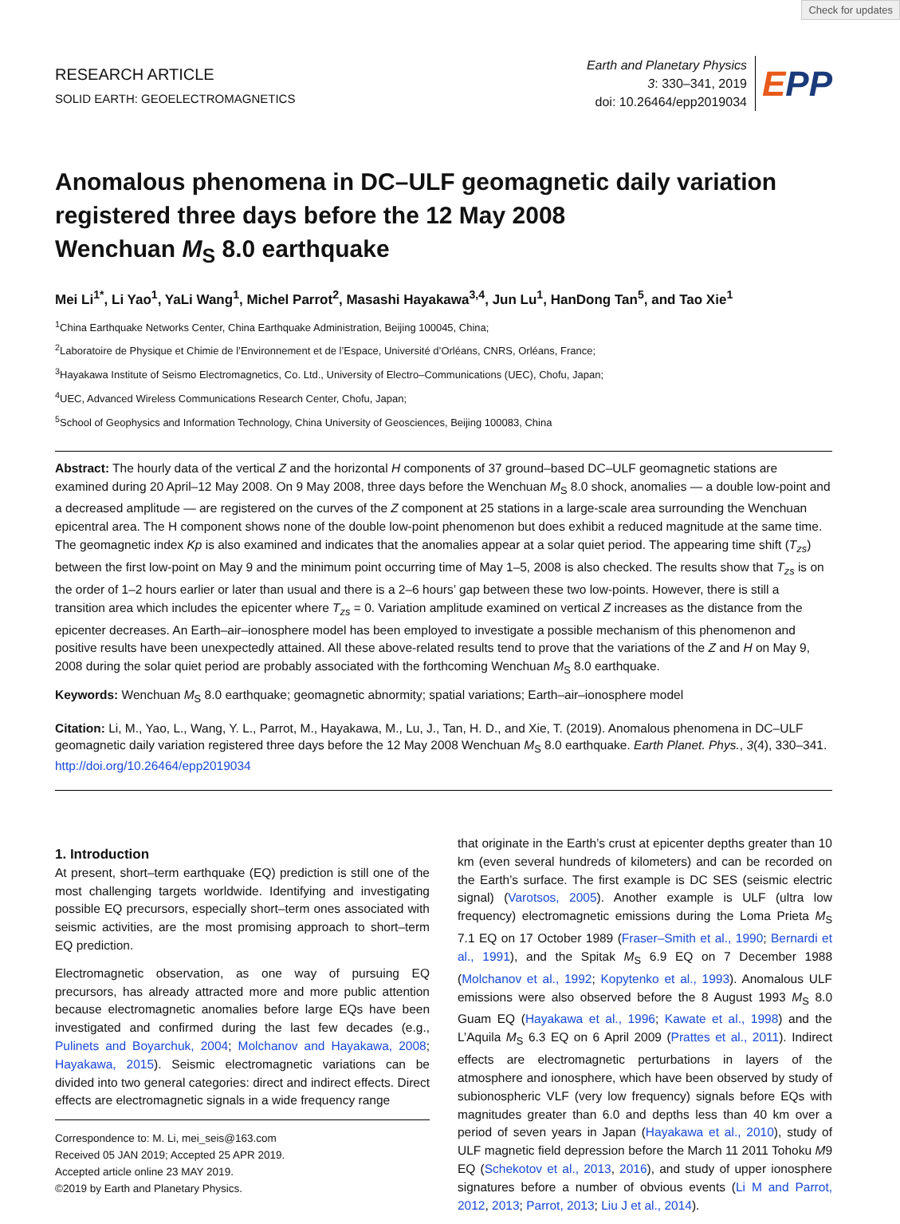Check for updates
RESEARCH ARTICLE
SOLID EARTH: GEOELECTROMAGNETICS
Earth and Planetary Physics
3: 330–341, 2019
doi: 10.26464/epp2019034
EPP
Anomalous phenomena in DC–ULF geomagnetic daily variation registered three days before the 12 May 2008
Wenchuan M<sub>S</sub> 8.0 earthquake
Mei Li<sup>1*</sup>, Li Yao<sup>1</sup>, YaLi Wang<sup>1</sup>, Michel Parrot<sup>2</sup>, Masashi Hayakawa<sup>3,4</sup>, Jun Lu<sup>1</sup>, HanDong Tan<sup>5</sup>, and Tao Xie<sup>1</sup>
<sup>1</sup> China Earthquake Networks Center, China Earthquake Administration, Beijing 100045, China;
<sup>2</sup> Laboratoire de Physique et Chimie de l’Environnement et de l’Espace, Université d’Orléans, CNRS, Orléans, France;
<sup>3</sup> Hayakawa Institute of Seismo Electromagnetics, Co. Ltd., University of Electro–Communications (UEC), Chofu, Japan;
<sup>4</sup> UEC, Advanced Wireless Communications Research Center, Chofu, Japan;
<sup>5</sup> School of Geophysics and Information Technology, China University of Geosciences, Beijing 100083, China
Abstract: The hourly data of the vertical Z and the horizontal H components of 37 ground–based DC–ULF geomagnetic stations are examined during 20 April–12 May 2008. On 9 May 2008, three days before the Wenchuan M<sub>S</sub> 8.0 shock, anomalies — a double low-point and a decreased amplitude — are registered on the curves of the Z component at 25 stations in a large-scale area surrounding the Wenchuan epicentral area. The H component shows none of the double low-point phenomenon but does exhibit a reduced magnitude at the same time. The geomagnetic index Kp is also examined and indicates that the anomalies appear at a solar quiet period. The appearing time shift (T<sub>zs</sub>) between the first low-point on May 9 and the minimum point occurring time of May 1–5, 2008 is also checked. The results show that T<sub>zs</sub> is on the order of 1–2 hours earlier or later than usual and there is a 2–6 hours’ gap between these two low-points. However, there is still a transition area which includes the epicenter where T<sub>zs</sub> = 0. Variation amplitude examined on vertical Z increases as the distance from the epicenter decreases. An Earth–air–ionosphere model has been employed to investigate a possible mechanism of this phenomenon and positive results have been unexpectedly attained. All these above-related results tend to prove that the variations of the Z and H on May 9, 2008 during the solar quiet period are probably associated with the forthcoming Wenchuan M<sub>S</sub> 8.0 earthquake.
Keywords: Wenchuan M<sub>S</sub> 8.0 earthquake; geomagnetic abnormity; spatial variations; Earth–air–ionosphere model
Citation: Li, M., Yao, L., Wang, Y. L., Parrot, M., Hayakawa, M., Lu, J., Tan, H. D., and Xie, T. (2019). Anomalous phenomena in DC–ULF geomagnetic daily variation registered three days before the 12 May 2008 Wenchuan M<sub>S</sub> 8.0 earthquake. Earth Planet. Phys., 3(4), 330–341. http://doi.org/10.26464/epp2019034
1. Introduction
At present, short–term earthquake (EQ) prediction is still one of the most challenging targets worldwide. Identifying and investigating possible EQ precursors, especially short–term ones associated with seismic activities, are the most promising approach to short–term EQ prediction.
Electromagnetic observation, as one way of pursuing EQ precursors, has already attracted more and more public attention because electromagnetic anomalies before large EQs have been investigated and confirmed during the last few decades (e.g., Pulinets and Boyarchuk, 2004; Molchanov and Hayakawa, 2008; Hayakawa, 2015). Seismic electromagnetic variations can be divided into two general categories: direct and indirect effects. Direct effects are electromagnetic signals in a wide frequency range
Correspondence to: M. Li, mei_seis@163.com
Received 05 JAN 2019; Accepted 25 APR 2019.
Accepted article online 23 MAY 2019.
©2019 by Earth and Planetary Physics.
that originate in the Earth’s crust at epicenter depths greater than 10 km (even several hundreds of kilometers) and can be recorded on the Earth’s surface. The first example is DC SES (seismic electric signal) (Varotsos, 2005). Another example is ULF (ultra low frequency) electromagnetic emissions during the Loma Prieta M<sub>S</sub> 7.1 EQ on 17 October 1989 (Fraser–Smith et al., 1990; Bernardi et al., 1991), and the Spitak M<sub>S</sub> 6.9 EQ on 7 December 1988 (Molchanov et al., 1992; Kopytenko et al., 1993). Anomalous ULF emissions were also observed before the 8 August 1993 M<sub>S</sub> 8.0 Guam EQ (Hayakawa et al., 1996; Kawate et al., 1998) and the L’Aquila M<sub>S</sub> 6.3 EQ on 6 April 2009 (Prattes et al., 2011). Indirect effects are electromagnetic perturbations in layers of the atmosphere and ionosphere, which have been observed by study of subionospheric VLF (very low frequency) signals before EQs with magnitudes greater than 6.0 and depths less than 40 km over a period of seven years in Japan (Hayakawa et al., 2010), study of ULF magnetic field depression before the March 11 2011 Tohoku M9 EQ (Schekotov et al., 2013, 2016), and study of upper ionosphere signatures before a number of obvious events (Li M and Parrot, 2012, 2013; Parrot, 2013; Liu J et al., 2014).